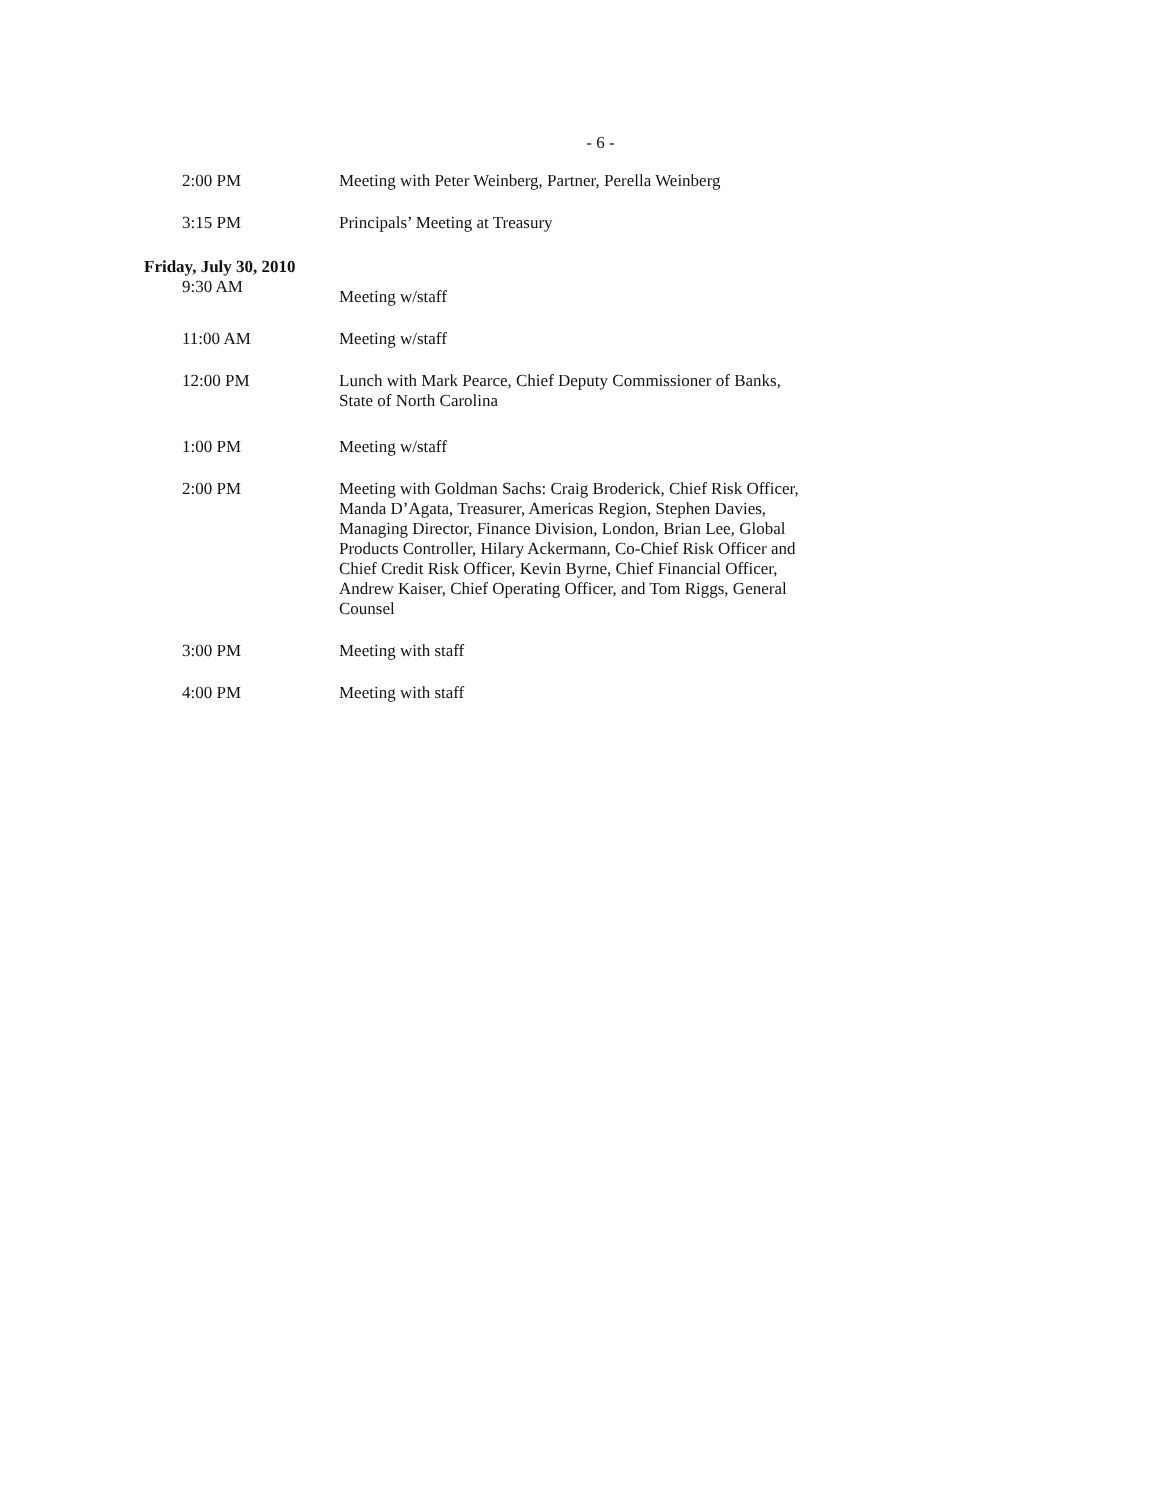- 6 -
2:00 PM Meeting with Peter Weinberg, Partner, Perella Weinberg
3:15 PM Principals’ Meeting at Treasury
Friday, July 30, 2010
9:30 AM
Meeting w/staff
11:00 AM Meeting w/staff
12:00 PM Lunch with Mark Pearce, Chief Deputy Commissioner of Banks, State of North Carolina
1:00 PM Meeting w/staff
2:00 PM Meeting with Goldman Sachs: Craig Broderick, Chief Risk Officer, Manda D’Agata, Treasurer, Americas Region, Stephen Davies, Managing Director, Finance Division, London, Brian Lee, Global Products Controller, Hilary Ackermann, Co-Chief Risk Officer and Chief Credit Risk Officer, Kevin Byrne, Chief Financial Officer, Andrew Kaiser, Chief Operating Officer, and Tom Riggs, General Counsel
3:00 PM Meeting with staff
4:00 PM Meeting with staff